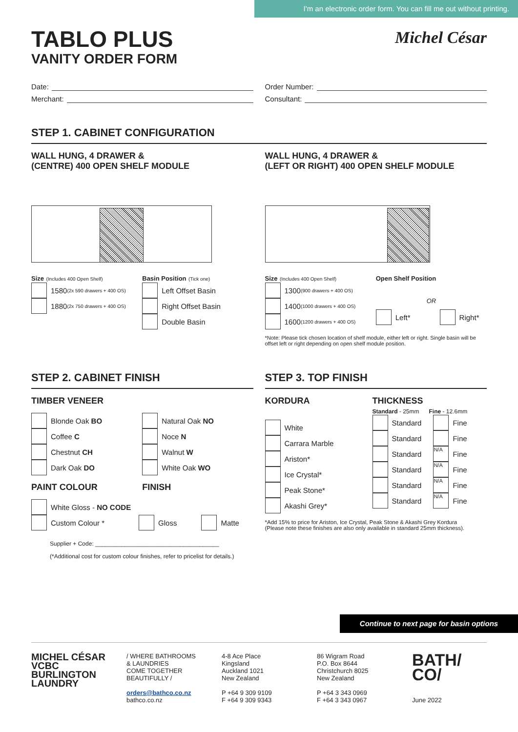I'm an electronic order form. You can fill me out without printing.
Michel César
TABLO PLUS
VANITY ORDER FORM
Date:
Merchant:
Order Number:
Consultant:
STEP 1. CABINET CONFIGURATION
WALL HUNG, 4 DRAWER &
(CENTRE) 400 OPEN SHELF MODULE
Size (Includes 400 Open Shelf)
1580 (2x 590 drawers + 400 OS)
1880 (2x 750 drawers + 400 OS)
Basin Position (Tick one)
Left Offset Basin
Right Offset Basin
Double Basin
WALL HUNG, 4 DRAWER &
(LEFT OR RIGHT) 400 OPEN SHELF MODULE
Size (Includes 400 Open Shelf)
1300 (900 drawers + 400 OS)
1400 (1000 drawers + 400 OS)
1600 (1200 drawers + 400 OS)
Open Shelf Position
OR
Left* Right*
*Note: Please tick chosen location of shelf module, either left or right. Single basin will be offset left or right depending on open shelf module position.
STEP 2. CABINET FINISH
TIMBER VENEER
Blonde Oak BO
Coffee C
Chestnut CH
Dark Oak DO
Natural Oak NO
Noce N
Walnut W
White Oak WO
PAINT COLOUR
FINISH
White Gloss - NO CODE
Custom Colour * Gloss Matte
Supplier + Code: ______________________________________
(*Additional cost for custom colour finishes, refer to pricelist for details.)
STEP 3. TOP FINISH
KORDURA
White
Carrara Marble
Ariston*
Ice Crystal*
Peak Stone*
Akashi Grey*
THICKNESS
Standard - 25mm Fine - 12.6mm
Standard Fine
Standard Fine
Standard N/A Fine
Standard N/A Fine
Standard N/A Fine
Standard N/A Fine
*Add 15% to price for Ariston, Ice Crystal, Peak Stone & Akashi Grey Kordura
(Please note these finishes are also only available in standard 25mm thickness).
Continue to next page for basin options
MICHEL CÉSAR
VCBC
BURLINGTON
LAUNDRY
/ WHERE BATHROOMS
& LAUNDRIES
COME TOGETHER
BEAUTIFULLY /
orders@bathco.co.nz
bathco.co.nz
4-8 Ace Place
Kingsland
Auckland 1021
New Zealand
P +64 9 309 9109
F +64 9 309 9343
86 Wigram Road
P.O. Box 8644
Christchurch 8025
New Zealand
P +64 3 343 0969
F +64 3 343 0967
BATH/
CO/
June 2022